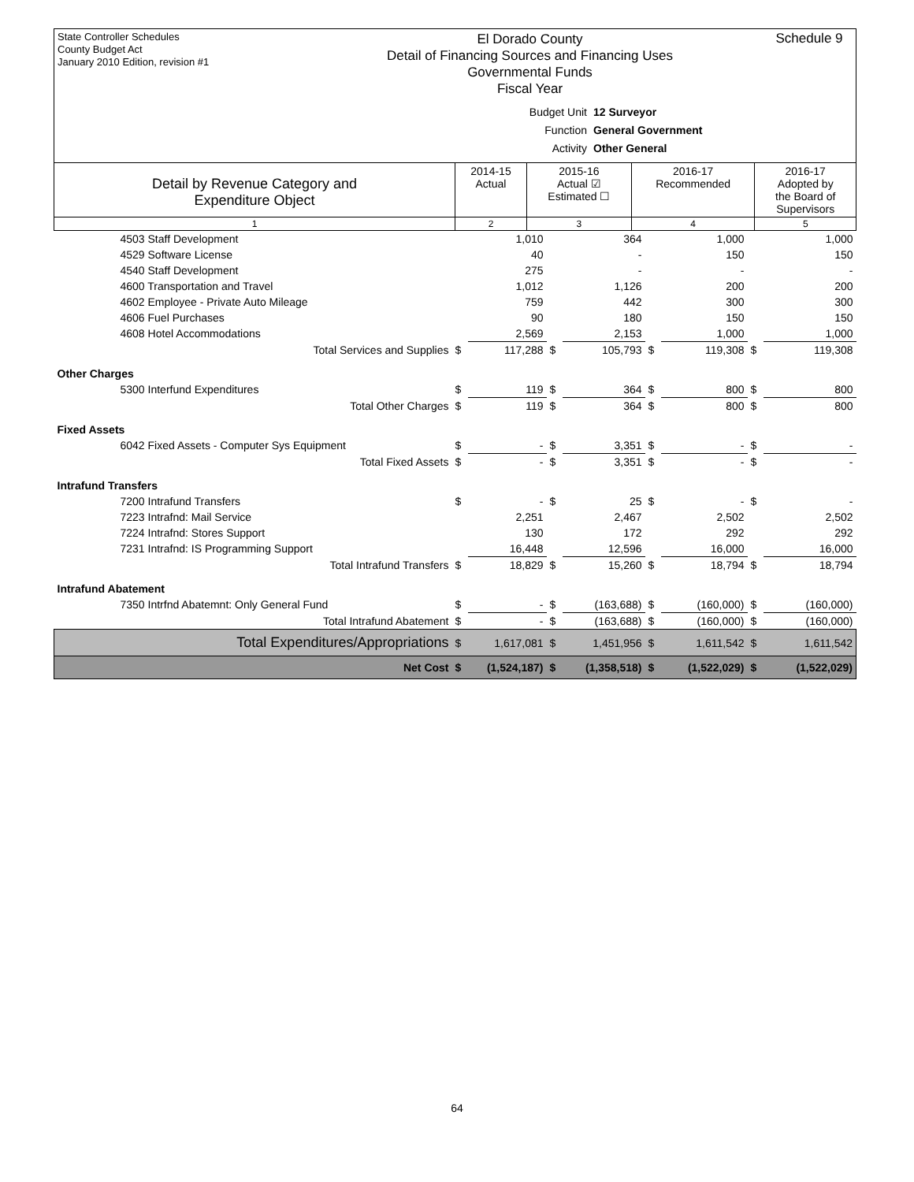State Controller Schedules
County Budget Act
January 2010 Edition, revision #1
El Dorado County
Detail of Financing Sources and Financing Uses
Governmental Funds
Fiscal Year
Schedule 9
Budget Unit 12 Surveyor
Function General Government
Activity Other General
| Detail by Revenue Category and Expenditure Object | 2014-15 Actual | 2015-16 Actual ☑ Estimated ☐ | 2016-17 Recommended | 2016-17 Adopted by the Board of Supervisors |
| --- | --- | --- | --- | --- |
| 1 | 2 | 3 | 4 | 5 |
| 4503 Staff Development | | 1,010 | | 364 | | 1,000 | | 1,000 |
| 4529 Software License | | 40 | | - | | 150 | | 150 |
| 4540 Staff Development | | 275 | | - | | - | | - |
| 4600 Transportation and Travel | | 1,012 | | 1,126 | | 200 | | 200 |
| 4602 Employee - Private Auto Mileage | | 759 | | 442 | | 300 | | 300 |
| 4606 Fuel Purchases | | 90 | | 180 | | 150 | | 150 |
| 4608 Hotel Accommodations | | 2,569 | | 2,153 | | 1,000 | | 1,000 |
| Total Services and Supplies | $ | 117,288 | $ | 105,793 | $ | 119,308 | $ | 119,308 |
| Other Charges | | | | | | | | |
| 5300 Interfund Expenditures | $ | 119 | $ | 364 | $ | 800 | $ | 800 |
| Total Other Charges | $ | 119 | $ | 364 | $ | 800 | $ | 800 |
| Fixed Assets | | | | | | | | |
| 6042 Fixed Assets - Computer Sys Equipment | $ | - | $ | 3,351 | $ | - | $ | - |
| Total Fixed Assets | $ | - | $ | 3,351 | $ | - | $ | - |
| Intrafund Transfers | | | | | | | | |
| 7200 Intrafund Transfers | $ | - | $ | 25 | $ | - | $ | - |
| 7223 Intrafnd: Mail Service | | 2,251 | | 2,467 | | 2,502 | | 2,502 |
| 7224 Intrafnd: Stores Support | | 130 | | 172 | | 292 | | 292 |
| 7231 Intrafnd: IS Programming Support | | 16,448 | | 12,596 | | 16,000 | | 16,000 |
| Total Intrafund Transfers | $ | 18,829 | $ | 15,260 | $ | 18,794 | $ | 18,794 |
| Intrafund Abatement | | | | | | | | |
| 7350 Intrfnd Abatemnt: Only General Fund | $ | - | $ | (163,688) | $ | (160,000) | $ | (160,000) |
| Total Intrafund Abatement | $ | - | $ | (163,688) | $ | (160,000) | $ | (160,000) |
| Total Expenditures/Appropriations | $ | 1,617,081 | $ | 1,451,956 | $ | 1,611,542 | $ | 1,611,542 |
| Net Cost | $ | (1,524,187) | $ | (1,358,518) | $ | (1,522,029) | $ | (1,522,029) |
64